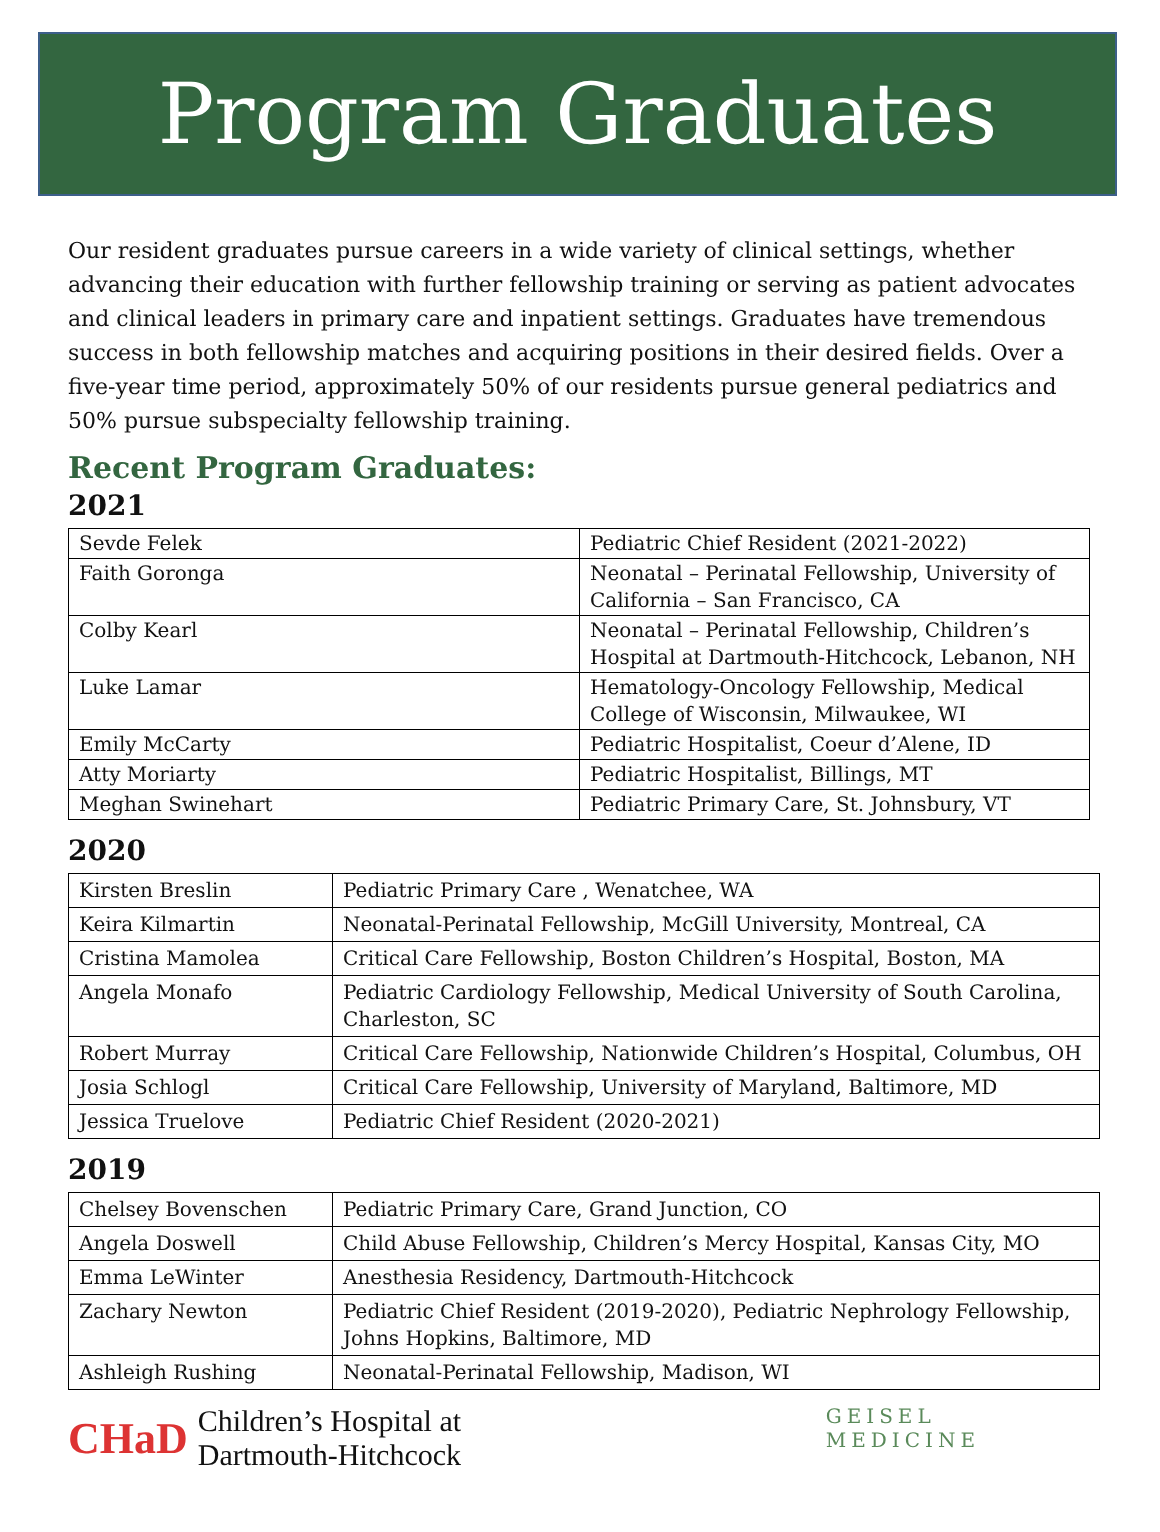Program Graduates
Our resident graduates pursue careers in a wide variety of clinical settings, whether advancing their education with further fellowship training or serving as patient advocates and clinical leaders in primary care and inpatient settings. Graduates have tremendous success in both fellowship matches and acquiring positions in their desired fields. Over a five-year time period, approximately 50% of our residents pursue general pediatrics and 50% pursue subspecialty fellowship training.
Recent Program Graduates:
2021
| Sevde Felek | Pediatric Chief Resident (2021-2022) |
| Faith Goronga | Neonatal – Perinatal Fellowship, University of California – San Francisco, CA |
| Colby Kearl | Neonatal – Perinatal Fellowship, Children’s Hospital at Dartmouth-Hitchcock, Lebanon, NH |
| Luke Lamar | Hematology-Oncology Fellowship, Medical College of Wisconsin, Milwaukee, WI |
| Emily McCarty | Pediatric Hospitalist, Coeur d’Alene, ID |
| Atty Moriarty | Pediatric Hospitalist, Billings, MT |
| Meghan Swinehart | Pediatric Primary Care, St. Johnsbury, VT |
2020
| Kirsten Breslin | Pediatric Primary Care , Wenatchee, WA |
| Keira Kilmartin | Neonatal-Perinatal Fellowship, McGill University, Montreal, CA |
| Cristina Mamolea | Critical Care Fellowship, Boston Children’s Hospital, Boston, MA |
| Angela Monafo | Pediatric Cardiology Fellowship, Medical University of South Carolina, Charleston, SC |
| Robert Murray | Critical Care Fellowship, Nationwide Children’s Hospital, Columbus, OH |
| Josia Schlogl | Critical Care Fellowship, University of Maryland, Baltimore, MD |
| Jessica Truelove | Pediatric Chief Resident (2020-2021) |
2019
| Chelsey Bovenschen | Pediatric Primary Care, Grand Junction, CO |
| Angela Doswell | Child Abuse Fellowship, Children’s Mercy Hospital, Kansas City, MO |
| Emma LeWinter | Anesthesia Residency, Dartmouth-Hitchcock |
| Zachary Newton | Pediatric Chief Resident (2019-2020), Pediatric Nephrology Fellowship, Johns Hopkins, Baltimore, MD |
| Ashleigh Rushing | Neonatal-Perinatal Fellowship, Madison, WI |
CHaD Children’s Hospital at
Dartmouth-Hitchcock
GEISEL
MEDICINE